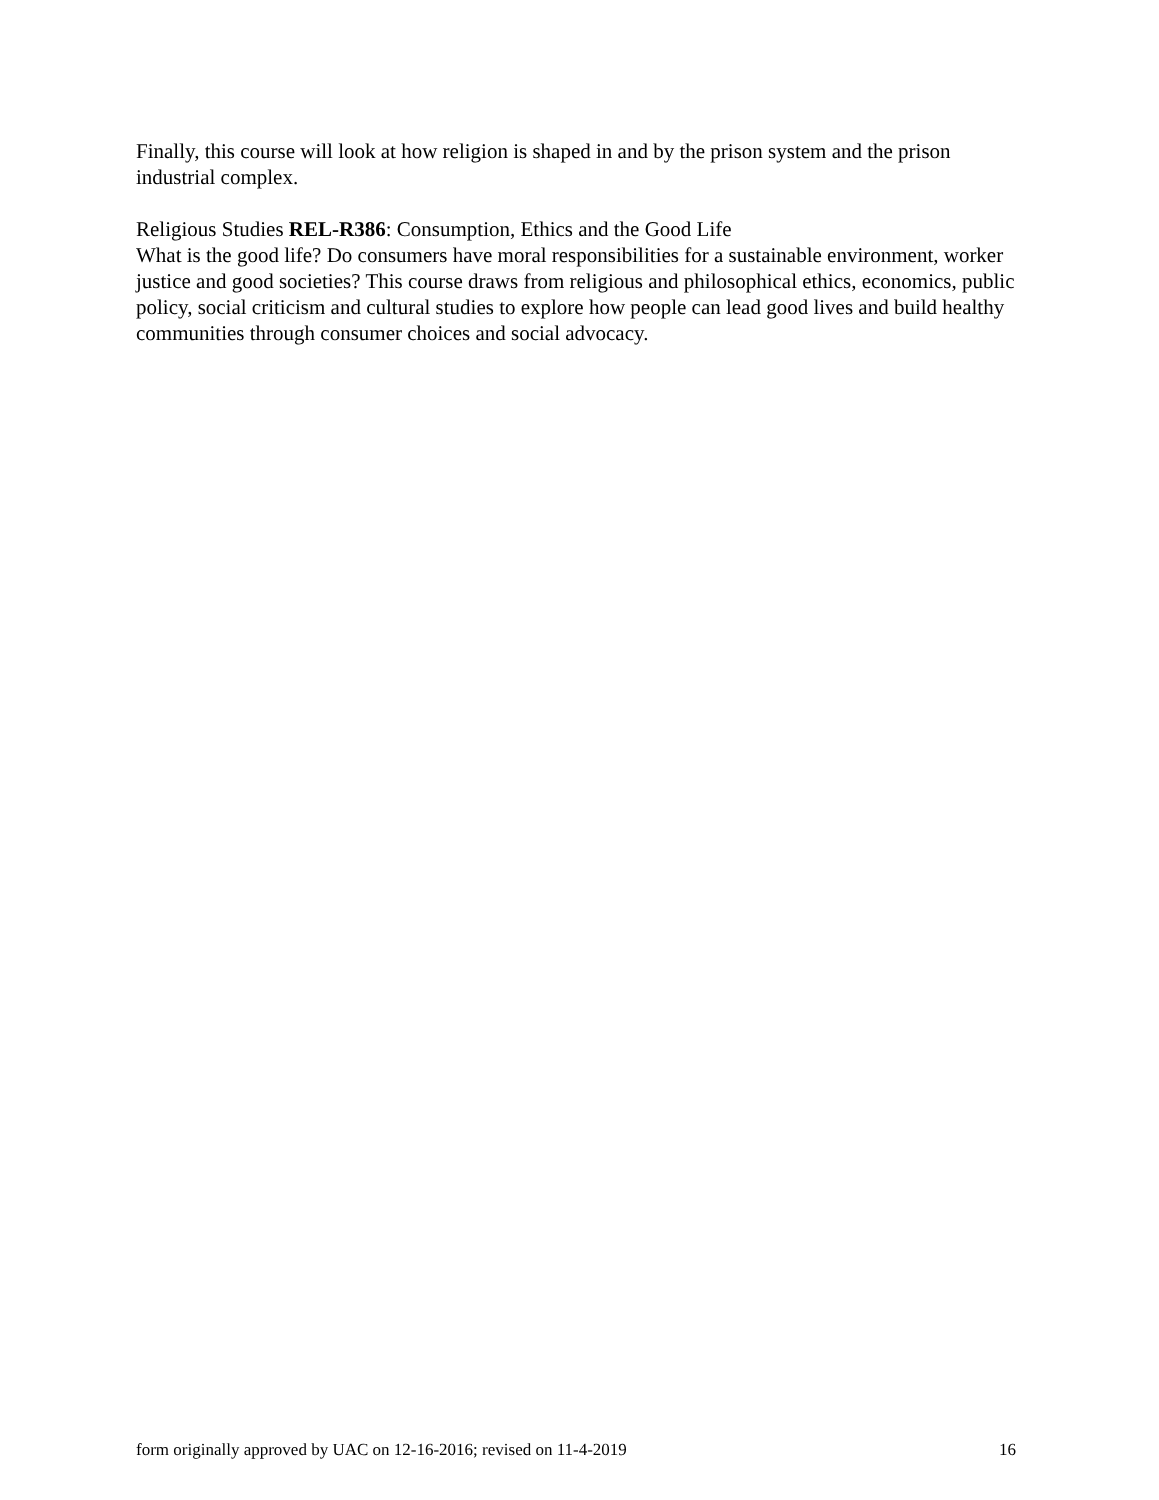Finally, this course will look at how religion is shaped in and by the prison system and the prison industrial complex.
Religious Studies REL-R386: Consumption, Ethics and the Good Life
What is the good life? Do consumers have moral responsibilities for a sustainable environment, worker justice and good societies? This course draws from religious and philosophical ethics, economics, public policy, social criticism and cultural studies to explore how people can lead good lives and build healthy communities through consumer choices and social advocacy.
form originally approved by UAC on 12-16-2016; revised on 11-4-2019 16